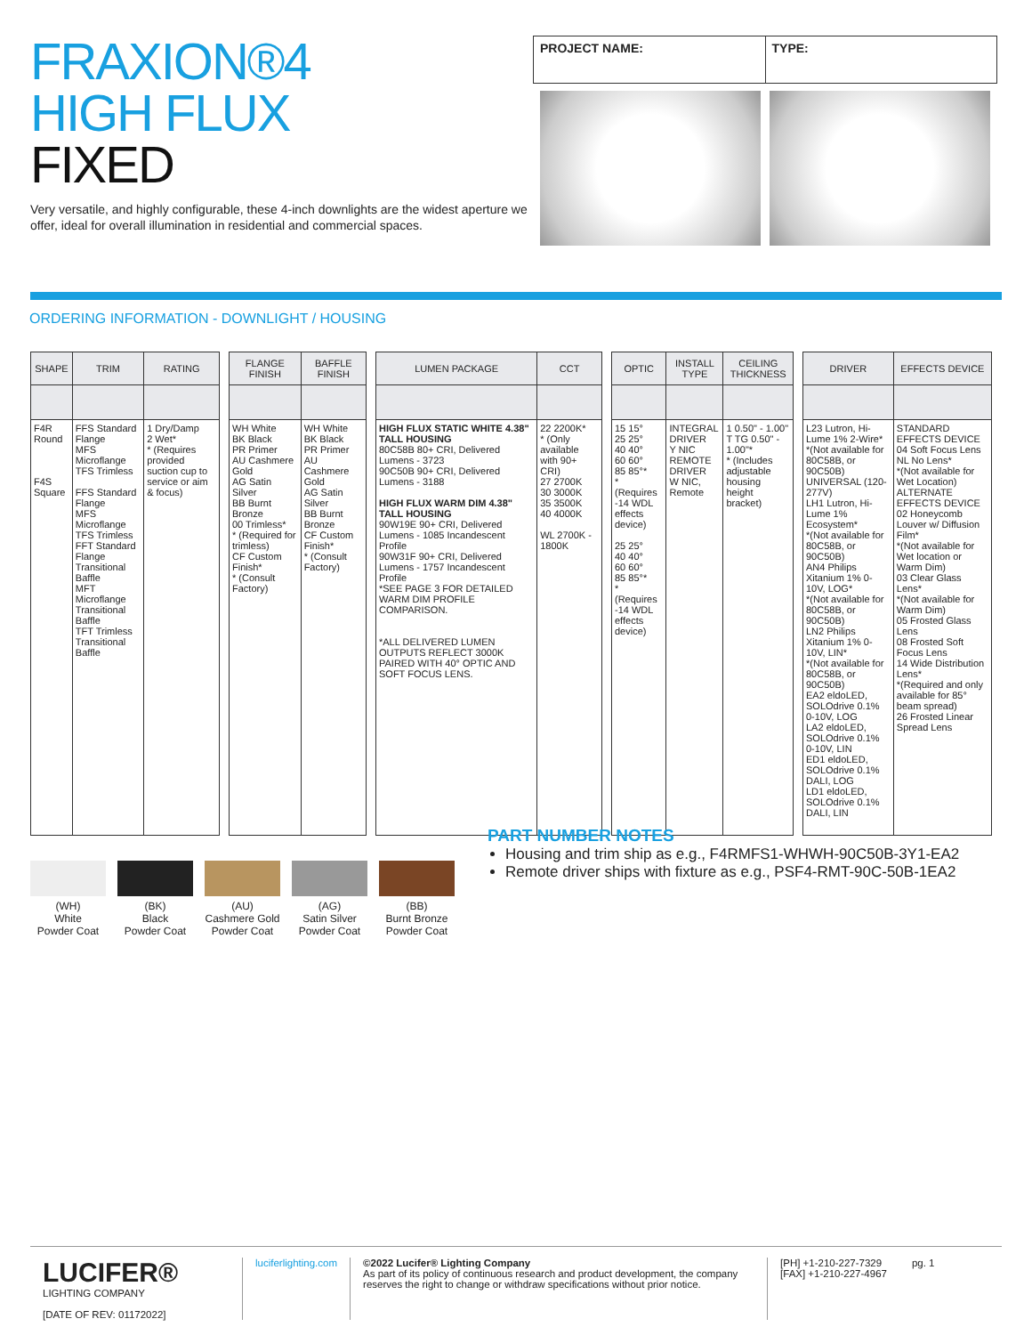FRAXION®4
HIGH FLUX
FIXED
Very versatile, and highly configurable, these 4-inch downlights are the widest aperture we offer, ideal for overall illumination in residential and commercial spaces.
PROJECT NAME: TYPE:
ORDERING INFORMATION - DOWNLIGHT / HOUSING
| SHAPE | TRIM | RATING |
| --- | --- | --- |
| F4R Round F4S Square | FFS Standard Flange MFS Microflange TFS Trimless FFS Standard Flange MFS Microflange TFS Trimless FFT Standard Flange Transitional Baffle MFT Microflange Transitional Baffle TFT Trimless Transitional Baffle | 1 Dry/Damp 2 Wet* * (Requires provided suction cup to service or aim & focus) |
| FLANGE FINISH | BAFFLE FINISH |
| --- | --- |
| WH White BK Black PR Primer AU Cashmere Gold AG Satin Silver BB Burnt Bronze 00 Trimless* * (Required for trimless) CF Custom Finish* * (Consult Factory) | WH White BK Black PR Primer AU Cashmere Gold AG Satin Silver BB Burnt Bronze CF Custom Finish* * (Consult Factory) |
| LUMEN PACKAGE | CCT |
| --- | --- |
| HIGH FLUX STATIC WHITE 4.38" TALL HOUSING 80C58B 80+ CRI, Delivered Lumens - 3723 90C50B 90+ CRI, Delivered Lumens - 3188 HIGH FLUX WARM DIM 4.38" TALL HOUSING 90W19E 90+ CRI, Delivered Lumens - 1085 Incandescent Profile 90W31F 90+ CRI, Delivered Lumens - 1757 Incandescent Profile *SEE PAGE 3 FOR DETAILED WARM DIM PROFILE COMPARISON. *ALL DELIVERED LUMEN OUTPUTS REFLECT 3000K PAIRED WITH 40° OPTIC AND SOFT FOCUS LENS. | 22 2200K* * (Only available with 90+ CRI) 27 2700K 30 3000K 35 3500K 40 4000K WL 2700K - 1800K |
| OPTIC | INSTALL TYPE | CEILING THICKNESS |
| --- | --- | --- |
| 15 15° 25 25° 40 40° 60 60° 85 85°* * (Requires -14 WDL effects device) 25 25° 40 40° 60 60° 85 85°* * (Requires -14 WDL effects device) | INTEGRAL DRIVER Y NIC REMOTE DRIVER W NIC, Remote | 1 0.50" - 1.00" T TG 0.50" - 1.00"* * (Includes adjustable housing height bracket) |
| DRIVER | EFFECTS DEVICE |
| --- | --- |
| L23 Lutron, Hi-Lume 1% 2-Wire* *(Not available for 80C58B, or 90C50B) UNIVERSAL (120-277V) LH1 Lutron, Hi-Lume 1% Ecosystem* *(Not available for 80C58B, or 90C50B) AN4 Philips Xitanium 1% 0-10V, LOG* *(Not available for 80C58B, or 90C50B) LN2 Philips Xitanium 1% 0-10V, LIN* *(Not available for 80C58B, or 90C50B) EA2 eldoLED, SOLOdrive 0.1% 0-10V, LOG LA2 eldoLED, SOLOdrive 0.1% 0-10V, LIN ED1 eldoLED, SOLOdrive 0.1% DALI, LOG LD1 eldoLED, SOLOdrive 0.1% DALI, LIN | STANDARD EFFECTS DEVICE 04 Soft Focus Lens NL No Lens* *(Not available for Wet Location) ALTERNATE EFFECTS DEVICE 02 Honeycomb Louver w/ Diffusion Film* *(Not available for Wet location or Warm Dim) 03 Clear Glass Lens* *(Not available for Warm Dim) 05 Frosted Glass Lens 08 Frosted Soft Focus Lens 14 Wide Distribution Lens* *(Required and only available for 85° beam spread) 26 Frosted Linear Spread Lens |
(WH)
White
Powder Coat
(BK)
Black
Powder Coat
(AU)
Cashmere Gold
Powder Coat
(AG)
Satin Silver
Powder Coat
(BB)
Burnt Bronze
Powder Coat
PART NUMBER NOTES
Housing and trim ship as e.g., F4RMFS1-WHWH-90C50B-3Y1-EA2
Remote driver ships with fixture as e.g., PSF4-RMT-90C-50B-1EA2
LUCIFER®
LIGHTING COMPANY
[DATE OF REV: 01172022]
luciferlighting.com ©2022 Lucifer® Lighting Company
As part of its policy of continuous research and product development, the company reserves the right to change or withdraw specifications without prior notice.
[PH] +1-210-227-7329
[FAX] +1-210-227-4967
pg. 1